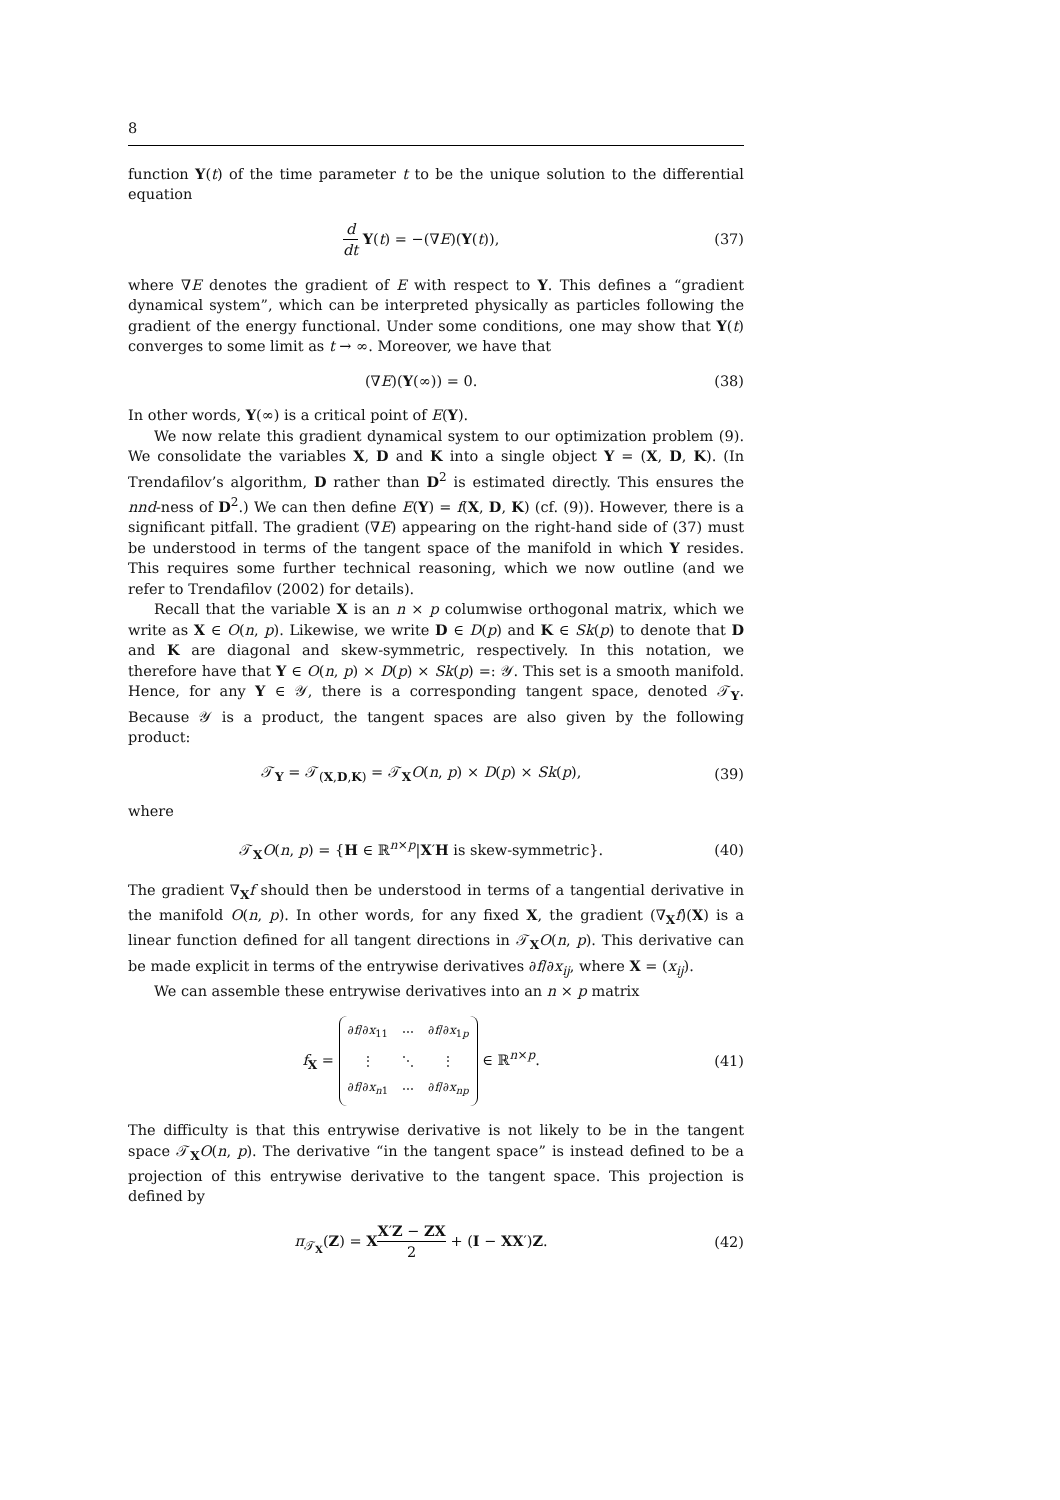8
function Y(t) of the time parameter t to be the unique solution to the differential equation
d dt Y(t) = −(∇E)(Y(t)), (37)
where ∇E denotes the gradient of E with respect to Y. This defines a “gradient dynamical system”, which can be interpreted physically as particles following the gradient of the energy functional. Under some conditions, one may show that Y(t) converges to some limit as t → ∞. Moreover, we have that
(∇E)(Y(∞)) = 0. (38)
In other words, Y(∞) is a critical point of E(Y).
We now relate this gradient dynamical system to our optimization problem (9). We consolidate the variables X, D and K into a single object Y = (X, D, K). (In Trendafilov’s algorithm, D rather than D<sup>2</sup> is estimated directly. This ensures the nnd-ness of D<sup>2</sup>.) We can then define E(Y) = f(X, D, K) (cf. (9)). However, there is a significant pitfall. The gradient (∇E) appearing on the right-hand side of (37) must be understood in terms of the tangent space of the manifold in which Y resides. This requires some further technical reasoning, which we now outline (and we refer to Trendafilov (2002) for details).
Recall that the variable X is an n × p columwise orthogonal matrix, which we write as X ∈ O(n, p). Likewise, we write D ∈ D(p) and K ∈ Sk(p) to denote that D and K are diagonal and skew-symmetric, respectively. In this notation, we therefore have that Y ∈ O(n, p) × D(p) × Sk(p) =: 𝒴. This set is a smooth manifold. Hence, for any Y ∈ 𝒴, there is a corresponding tangent space, denoted 𝒯<sub>Y</sub>. Because 𝒴 is a product, the tangent spaces are also given by the following product:
𝒯<sub>Y</sub> = 𝒯<sub>(X,D,K)</sub> = 𝒯<sub>X</sub>O(n, p) × D(p) × Sk(p),
(39)
where
𝒯<sub>X</sub>O(n, p) = {H ∈ ℝ<sup>n×p</sup>|X′H is skew-symmetric}.
(40)
The gradient ∇<sub>X</sub>f should then be understood in terms of a tangential derivative in the manifold O(n, p). In other words, for any fixed X, the gradient (∇<sub>X</sub>f)(X) is a linear function defined for all tangent directions in 𝒯<sub>X</sub>O(n, p). This derivative can be made explicit in terms of the entrywise derivatives ∂f/∂x<sub>ij</sub>, where X = (x<sub>ij</sub>).
We can assemble these entrywise derivatives into an n × p matrix
f<sub>X</sub> =
| ∂ f /∂ x<sub>11</sub> | ⋯ | ∂ f /∂ x<sub>1p</sub> |
| ⋮ | ⋱ | ⋮ |
| ∂ f /∂ x<sub>n1</sub> | ⋯ | ∂ f /∂ x<sub>np</sub> |
∈ ℝ<sup>n×p</sup>.
(41)
The difficulty is that this entrywise derivative is not likely to be in the tangent space 𝒯<sub>X</sub>O(n, p). The derivative “in the tangent space” is instead defined to be a projection of this entrywise derivative to the tangent space. This projection is defined by
π<sub>𝒯<sub>X</sub></sub>(Z) = XX′Z − ZX 2 + (I − XX′)Z.
(42)